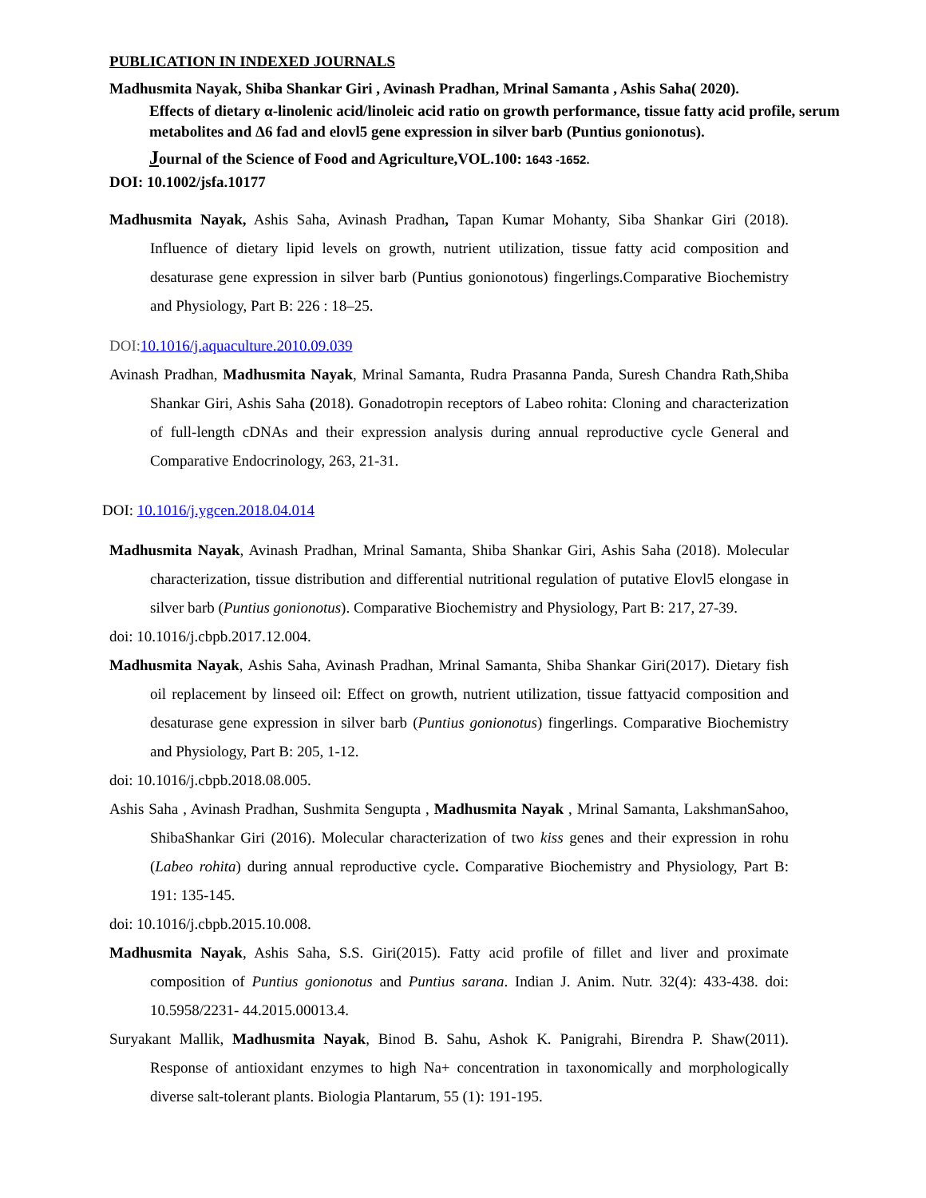PUBLICATION IN INDEXED JOURNALS
Madhusmita Nayak, Shiba Shankar Giri , Avinash Pradhan, Mrinal Samanta , Ashis Saha( 2020).
Effects of dietary α-linolenic acid/linoleic acid ratio on growth performance, tissue fatty acid profile, serum metabolites and Δ6 fad and elovl5 gene expression in silver barb (Puntius gonionotus).
Journal of the Science of Food and Agriculture,VOL.100: 1643 -1652.
DOI: 10.1002/jsfa.10177
Madhusmita Nayak, Ashis Saha, Avinash Pradhan, Tapan Kumar Mohanty, Siba Shankar Giri (2018). Influence of dietary lipid levels on growth, nutrient utilization, tissue fatty acid composition and desaturase gene expression in silver barb (Puntius gonionotous) fingerlings.Comparative Biochemistry and Physiology, Part B: 226 : 18–25.
DOI:10.1016/j.aquaculture.2010.09.039
Avinash Pradhan, Madhusmita Nayak, Mrinal Samanta, Rudra Prasanna Panda, Suresh Chandra Rath,Shiba Shankar Giri, Ashis Saha (2018). Gonadotropin receptors of Labeo rohita: Cloning and characterization of full-length cDNAs and their expression analysis during annual reproductive cycle General and Comparative Endocrinology, 263, 21-31.
DOI: 10.1016/j.ygcen.2018.04.014
Madhusmita Nayak, Avinash Pradhan, Mrinal Samanta, Shiba Shankar Giri, Ashis Saha (2018). Molecular characterization, tissue distribution and differential nutritional regulation of putative Elovl5 elongase in silver barb (Puntius gonionotus). Comparative Biochemistry and Physiology, Part B: 217, 27-39.
doi: 10.1016/j.cbpb.2017.12.004.
Madhusmita Nayak, Ashis Saha, Avinash Pradhan, Mrinal Samanta, Shiba Shankar Giri(2017). Dietary fish oil replacement by linseed oil: Effect on growth, nutrient utilization, tissue fattyacid composition and desaturase gene expression in silver barb (Puntius gonionotus) fingerlings. Comparative Biochemistry and Physiology, Part B: 205, 1-12.
doi: 10.1016/j.cbpb.2018.08.005.
Ashis Saha , Avinash Pradhan, Sushmita Sengupta , Madhusmita Nayak , Mrinal Samanta, LakshmanSahoo, ShibaShankar Giri (2016). Molecular characterization of two kiss genes and their expression in rohu (Labeo rohita) during annual reproductive cycle. Comparative Biochemistry and Physiology, Part B: 191: 135-145.
doi: 10.1016/j.cbpb.2015.10.008.
Madhusmita Nayak, Ashis Saha, S.S. Giri(2015). Fatty acid profile of fillet and liver and proximate composition of Puntius gonionotus and Puntius sarana. Indian J. Anim. Nutr. 32(4): 433-438. doi: 10.5958/2231- 44.2015.00013.4.
Suryakant Mallik, Madhusmita Nayak, Binod B. Sahu, Ashok K. Panigrahi, Birendra P. Shaw(2011). Response of antioxidant enzymes to high Na+ concentration in taxonomically and morphologically diverse salt-tolerant plants. Biologia Plantarum, 55 (1): 191-195.